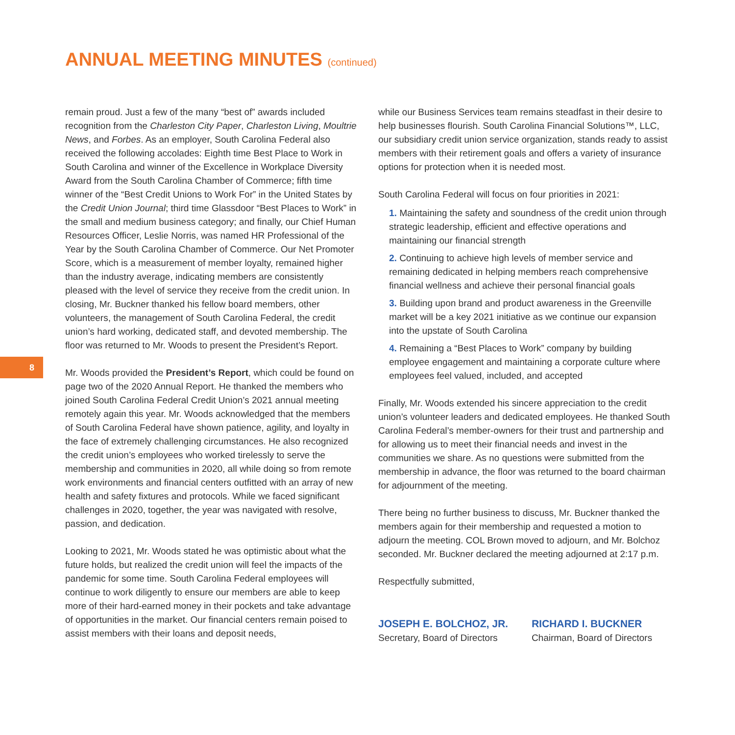ANNUAL MEETING MINUTES (continued)
8
remain proud. Just a few of the many “best of” awards included recognition from the Charleston City Paper, Charleston Living, Moultrie News, and Forbes. As an employer, South Carolina Federal also received the following accolades: Eighth time Best Place to Work in South Carolina and winner of the Excellence in Workplace Diversity Award from the South Carolina Chamber of Commerce; fifth time winner of the “Best Credit Unions to Work For” in the United States by the Credit Union Journal; third time Glassdoor “Best Places to Work” in the small and medium business category; and finally, our Chief Human Resources Officer, Leslie Norris, was named HR Professional of the Year by the South Carolina Chamber of Commerce. Our Net Promoter Score, which is a measurement of member loyalty, remained higher than the industry average, indicating members are consistently pleased with the level of service they receive from the credit union. In closing, Mr. Buckner thanked his fellow board members, other volunteers, the management of South Carolina Federal, the credit union’s hard working, dedicated staff, and devoted membership. The floor was returned to Mr. Woods to present the President’s Report.
Mr. Woods provided the President’s Report, which could be found on page two of the 2020 Annual Report. He thanked the members who joined South Carolina Federal Credit Union’s 2021 annual meeting remotely again this year. Mr. Woods acknowledged that the members of South Carolina Federal have shown patience, agility, and loyalty in the face of extremely challenging circumstances. He also recognized the credit union’s employees who worked tirelessly to serve the membership and communities in 2020, all while doing so from remote work environments and financial centers outfitted with an array of new health and safety fixtures and protocols. While we faced significant challenges in 2020, together, the year was navigated with resolve, passion, and dedication.
Looking to 2021, Mr. Woods stated he was optimistic about what the future holds, but realized the credit union will feel the impacts of the pandemic for some time. South Carolina Federal employees will continue to work diligently to ensure our members are able to keep more of their hard-earned money in their pockets and take advantage of opportunities in the market. Our financial centers remain poised to assist members with their loans and deposit needs,
while our Business Services team remains steadfast in their desire to help businesses flourish. South Carolina Financial Solutions™, LLC, our subsidiary credit union service organization, stands ready to assist members with their retirement goals and offers a variety of insurance options for protection when it is needed most.
South Carolina Federal will focus on four priorities in 2021:
1. Maintaining the safety and soundness of the credit union through strategic leadership, efficient and effective operations and maintaining our financial strength
2. Continuing to achieve high levels of member service and remaining dedicated in helping members reach comprehensive financial wellness and achieve their personal financial goals
3. Building upon brand and product awareness in the Greenville market will be a key 2021 initiative as we continue our expansion into the upstate of South Carolina
4. Remaining a “Best Places to Work” company by building employee engagement and maintaining a corporate culture where employees feel valued, included, and accepted
Finally, Mr. Woods extended his sincere appreciation to the credit union’s volunteer leaders and dedicated employees. He thanked South Carolina Federal’s member-owners for their trust and partnership and for allowing us to meet their financial needs and invest in the communities we share. As no questions were submitted from the membership in advance, the floor was returned to the board chairman for adjournment of the meeting.
There being no further business to discuss, Mr. Buckner thanked the members again for their membership and requested a motion to adjourn the meeting. COL Brown moved to adjourn, and Mr. Bolchoz seconded. Mr. Buckner declared the meeting adjourned at 2:17 p.m.
Respectfully submitted,
JOSEPH E. BOLCHOZ, JR.
Secretary, Board of Directors
RICHARD I. BUCKNER
Chairman, Board of Directors